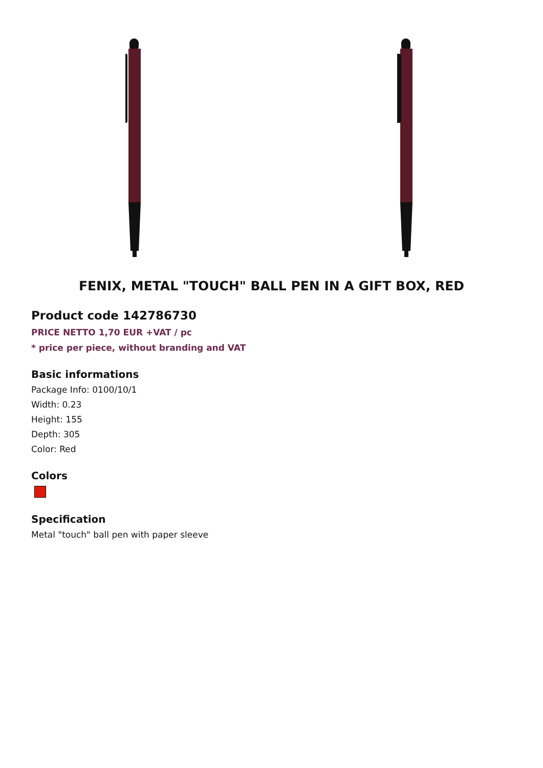FENIX, METAL "TOUCH" BALL PEN IN A GIFT BOX, RED
Product code 142786730
PRICE NETTO 1,70 EUR +VAT / pc
* price per piece, without branding and VAT
Basic informations
Package Info: 0100/10/1
Width: 0.23
Height: 155
Depth: 305
Color: Red
Colors
Specification
Metal "touch" ball pen with paper sleeve